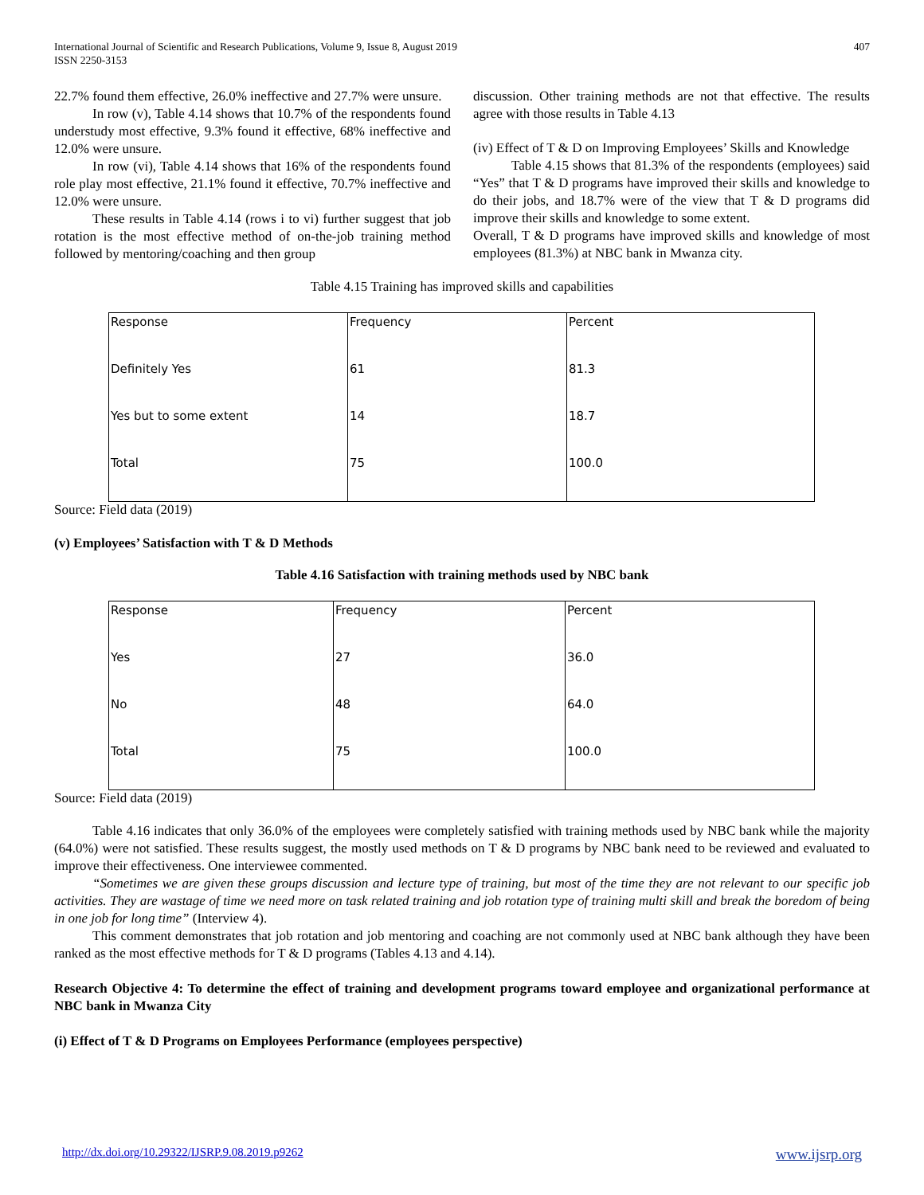International Journal of Scientific and Research Publications, Volume 9, Issue 8, August 2019
ISSN 2250-3153 407
22.7% found them effective, 26.0% ineffective and 27.7% were unsure.
In row (v), Table 4.14 shows that 10.7% of the respondents found understudy most effective, 9.3% found it effective, 68% ineffective and 12.0% were unsure.
In row (vi), Table 4.14 shows that 16% of the respondents found role play most effective, 21.1% found it effective, 70.7% ineffective and 12.0% were unsure.
These results in Table 4.14 (rows i to vi) further suggest that job rotation is the most effective method of on-the-job training method followed by mentoring/coaching and then group
discussion. Other training methods are not that effective. The results agree with those results in Table 4.13
(iv) Effect of T & D on Improving Employees’ Skills and Knowledge
Table 4.15 shows that 81.3% of the respondents (employees) said “Yes” that T & D programs have improved their skills and knowledge to do their jobs, and 18.7% were of the view that T & D programs did improve their skills and knowledge to some extent.
Overall, T & D programs have improved skills and knowledge of most employees (81.3%) at NBC bank in Mwanza city.
Table 4.15 Training has improved skills and capabilities
| Response | Frequency | Percent |
| Definitely Yes | 61 | 81.3 |
| Yes but to some extent | 14 | 18.7 |
| Total | 75 | 100.0 |
Source: Field data (2019)
(v) Employees’ Satisfaction with T & D Methods
Table 4.16 Satisfaction with training methods used by NBC bank
| Response | Frequency | Percent |
| Yes | 27 | 36.0 |
| No | 48 | 64.0 |
| Total | 75 | 100.0 |
Source: Field data (2019)
Table 4.16 indicates that only 36.0% of the employees were completely satisfied with training methods used by NBC bank while the majority (64.0%) were not satisfied. These results suggest, the mostly used methods on T & D programs by NBC bank need to be reviewed and evaluated to improve their effectiveness. One interviewee commented.
“Sometimes we are given these groups discussion and lecture type of training, but most of the time they are not relevant to our specific job activities. They are wastage of time we need more on task related training and job rotation type of training multi skill and break the boredom of being in one job for long time” (Interview 4).
This comment demonstrates that job rotation and job mentoring and coaching are not commonly used at NBC bank although they have been ranked as the most effective methods for T & D programs (Tables 4.13 and 4.14).
Research Objective 4: To determine the effect of training and development programs toward employee and organizational performance at NBC bank in Mwanza City
(i) Effect of T & D Programs on Employees Performance (employees perspective)
http://dx.doi.org/10.29322/IJSRP.9.08.2019.p9262 www.ijsrp.org